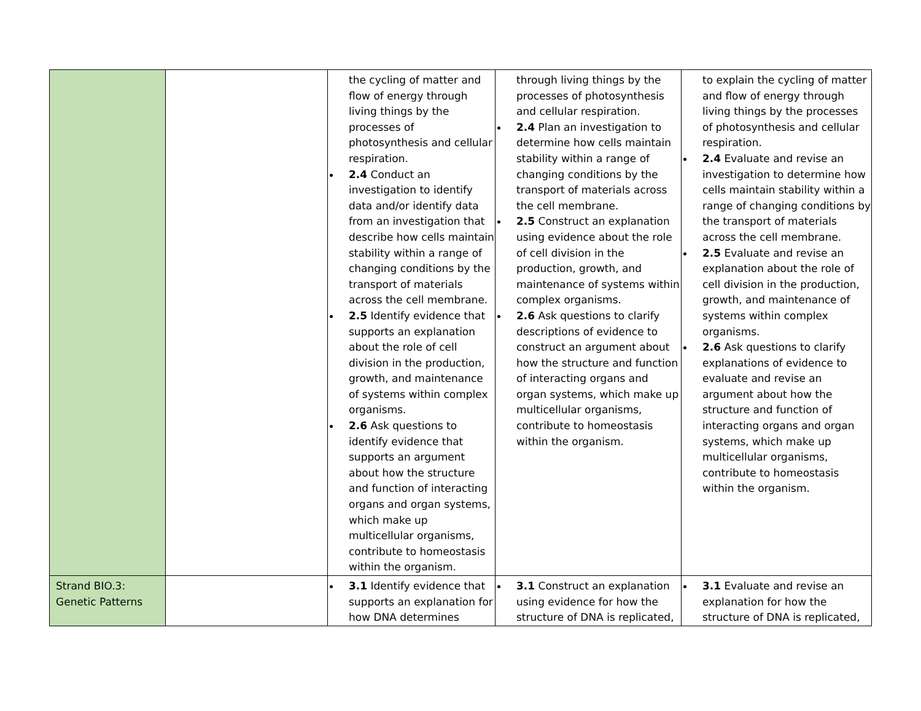| | | the cycling of matter and flow of energy through living things by the processes of photosynthesis and cellular respiration. 2.4 Conduct an investigation to identify data and/or identify data from an investigation that describe how cells maintain stability within a range of changing conditions by the transport of materials across the cell membrane. 2.5 Identify evidence that supports an explanation about the role of cell division in the production, growth, and maintenance of systems within complex organisms. 2.6 Ask questions to identify evidence that supports an argument about how the structure and function of interacting organs and organ systems, which make up multicellular organisms, contribute to homeostasis within the organism. | through living things by the processes of photosynthesis and cellular respiration. 2.4 Plan an investigation to determine how cells maintain stability within a range of changing conditions by the transport of materials across the cell membrane. 2.5 Construct an explanation using evidence about the role of cell division in the production, growth, and maintenance of systems within complex organisms. 2.6 Ask questions to clarify descriptions of evidence to construct an argument about how the structure and function of interacting organs and organ systems, which make up multicellular organisms, contribute to homeostasis within the organism. | to explain the cycling of matter and flow of energy through living things by the processes of photosynthesis and cellular respiration. 2.4 Evaluate and revise an investigation to determine how cells maintain stability within a range of changing conditions by the transport of materials across the cell membrane. 2.5 Evaluate and revise an explanation about the role of cell division in the production, growth, and maintenance of systems within complex organisms. 2.6 Ask questions to clarify explanations of evidence to evaluate and revise an argument about how the structure and function of interacting organs and organ systems, which make up multicellular organisms, contribute to homeostasis within the organism. |
| Strand BIO.3: Genetic Patterns | | 3.1 Identify evidence that supports an explanation for how DNA determines | 3.1 Construct an explanation using evidence for how the structure of DNA is replicated, | 3.1 Evaluate and revise an explanation for how the structure of DNA is replicated, |